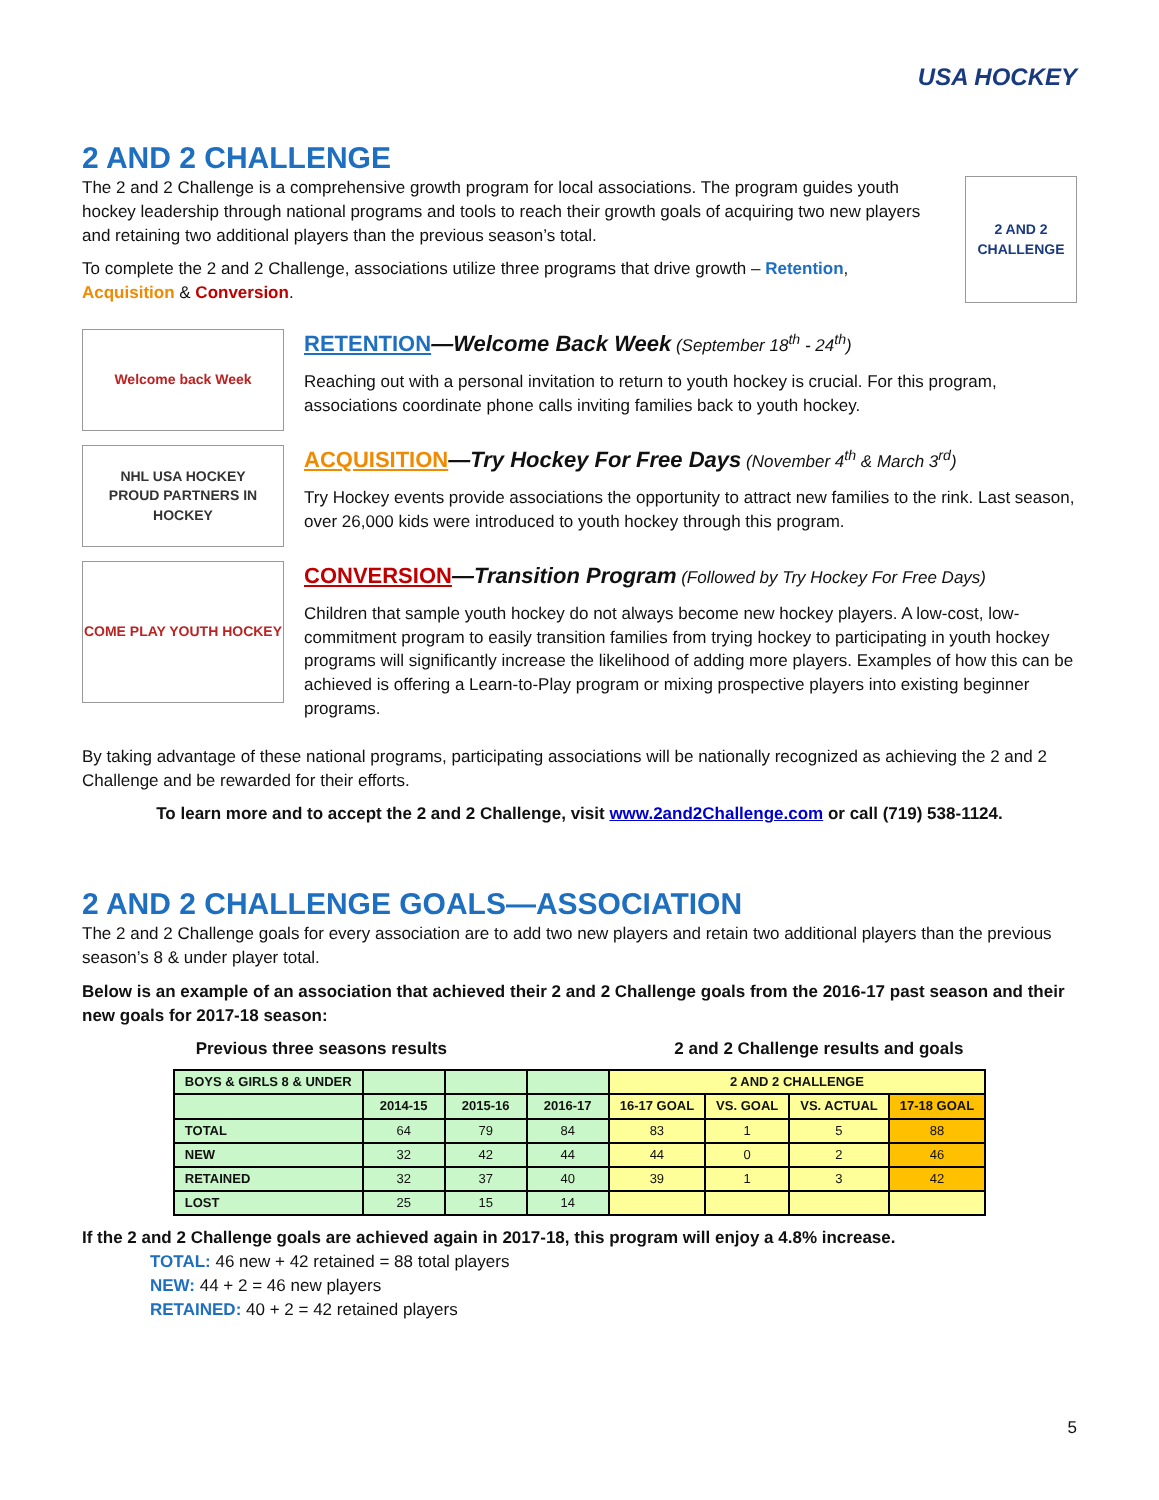USA HOCKEY
2 AND 2 CHALLENGE
The 2 and 2 Challenge is a comprehensive growth program for local associations. The program guides youth hockey leadership through national programs and tools to reach their growth goals of acquiring two new players and retaining two additional players than the previous season’s total.
To complete the 2 and 2 Challenge, associations utilize three programs that drive growth – Retention, Acquisition & Conversion.
2 AND 2 CHALLENGE
Welcome back Week
RETENTION—Welcome Back Week (September 18<sup>th</sup> - 24<sup>th</sup>)
Reaching out with a personal invitation to return to youth hockey is crucial. For this program, associations coordinate phone calls inviting families back to youth hockey.
NHL USA HOCKEY
PROUD PARTNERS IN HOCKEY
ACQUISITION—Try Hockey For Free Days (November 4<sup>th</sup> & March 3<sup>rd</sup>)
Try Hockey events provide associations the opportunity to attract new families to the rink. Last season, over 26,000 kids were introduced to youth hockey through this program.
COME PLAY YOUTH HOCKEY
CONVERSION—Transition Program (Followed by Try Hockey For Free Days)
Children that sample youth hockey do not always become new hockey players. A low-cost, low-commitment program to easily transition families from trying hockey to participating in youth hockey programs will significantly increase the likelihood of adding more players. Examples of how this can be achieved is offering a Learn-to-Play program or mixing prospective players into existing beginner programs.
By taking advantage of these national programs, participating associations will be nationally recognized as achieving the 2 and 2 Challenge and be rewarded for their efforts.
To learn more and to accept the 2 and 2 Challenge, visit www.2and2Challenge.com or call (719) 538-1124.
2 AND 2 CHALLENGE GOALS—ASSOCIATION
The 2 and 2 Challenge goals for every association are to add two new players and retain two additional players than the previous season’s 8 & under player total.
Below is an example of an association that achieved their 2 and 2 Challenge goals from the 2016-17 past season and their new goals for 2017-18 season:
Previous three seasons results 2 and 2 Challenge results and goals
| BOYS & GIRLS 8 & UNDER | | | | 2 AND 2 CHALLENGE | | | |
| --- | --- | --- | --- | --- | --- | --- | --- |
| | 2014-15 | 2015-16 | 2016-17 | 16-17 GOAL | VS. GOAL | VS. ACTUAL | 17-18 GOAL |
| TOTAL | 64 | 79 | 84 | 83 | 1 | 5 | 88 |
| NEW | 32 | 42 | 44 | 44 | 0 | 2 | 46 |
| RETAINED | 32 | 37 | 40 | 39 | 1 | 3 | 42 |
| LOST | 25 | 15 | 14 | | | | |
If the 2 and 2 Challenge goals are achieved again in 2017-18, this program will enjoy a 4.8% increase.
TOTAL: 46 new + 42 retained = 88 total players
NEW: 44 + 2 = 46 new players
RETAINED: 40 + 2 = 42 retained players
5